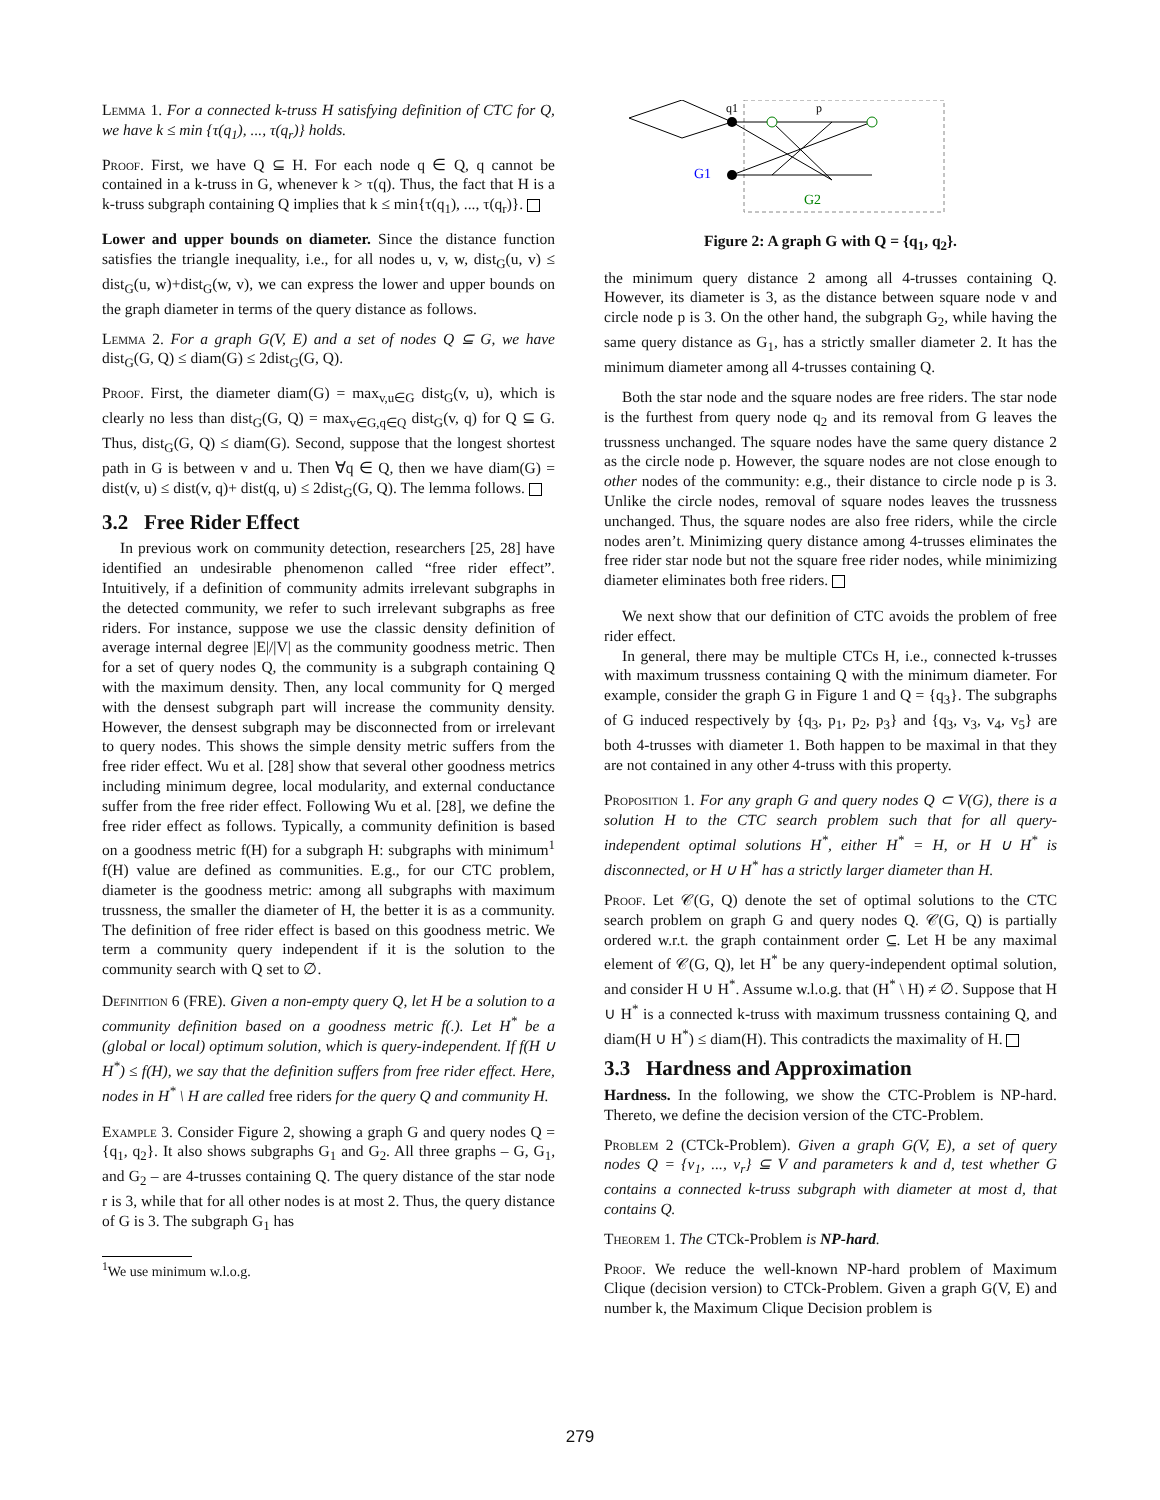Lemma 1. For a connected k-truss H satisfying definition of CTC for Q, we have k ≤ min {τ(q<sub>1</sub>), ..., τ(q<sub>r</sub>)} holds.
Proof. First, we have Q ⊆ H. For each node q ∈ Q, q cannot be contained in a k-truss in G, whenever k > τ(q). Thus, the fact that H is a k-truss subgraph containing Q implies that k ≤ min{τ(q<sub>1</sub>), ..., τ(q<sub>r</sub>)}.
Lower and upper bounds on diameter. Since the distance function satisfies the triangle inequality, i.e., for all nodes u, v, w, dist<sub>G</sub>(u, v) ≤ dist<sub>G</sub>(u, w)+dist<sub>G</sub>(w, v), we can express the lower and upper bounds on the graph diameter in terms of the query distance as follows.
Lemma 2. For a graph G(V, E) and a set of nodes Q ⊆ G, we have dist<sub>G</sub>(G, Q) ≤ diam(G) ≤ 2dist<sub>G</sub>(G, Q).
Proof. First, the diameter diam(G) = max<sub>v,u∈G</sub> dist<sub>G</sub>(v, u), which is clearly no less than dist<sub>G</sub>(G, Q) = max<sub>v∈G,q∈Q</sub> dist<sub>G</sub>(v, q) for Q ⊆ G. Thus, dist<sub>G</sub>(G, Q) ≤ diam(G). Second, suppose that the longest shortest path in G is between v and u. Then ∀q ∈ Q, then we have diam(G) = dist(v, u) ≤ dist(v, q)+ dist(q, u) ≤ 2dist<sub>G</sub>(G, Q). The lemma follows.
3.2 Free Rider Effect
In previous work on community detection, researchers [25, 28] have identified an undesirable phenomenon called “free rider effect”. Intuitively, if a definition of community admits irrelevant subgraphs in the detected community, we refer to such irrelevant subgraphs as free riders. For instance, suppose we use the classic density definition of average internal degree |E|/|V| as the community goodness metric. Then for a set of query nodes Q, the community is a subgraph containing Q with the maximum density. Then, any local community for Q merged with the densest subgraph part will increase the community density. However, the densest subgraph may be disconnected from or irrelevant to query nodes. This shows the simple density metric suffers from the free rider effect. Wu et al. [28] show that several other goodness metrics including minimum degree, local modularity, and external conductance suffer from the free rider effect. Following Wu et al. [28], we define the free rider effect as follows. Typically, a community definition is based on a goodness metric f(H) for a subgraph H: subgraphs with minimum<sup>1</sup> f(H) value are defined as communities. E.g., for our CTC problem, diameter is the goodness metric: among all subgraphs with maximum trussness, the smaller the diameter of H, the better it is as a community. The definition of free rider effect is based on this goodness metric. We term a community query independent if it is the solution to the community search with Q set to ∅.
Definition 6 (FRE). Given a non-empty query Q, let H be a solution to a community definition based on a goodness metric f(.). Let H<sup>*</sup> be a (global or local) optimum solution, which is query-independent. If f(H ∪ H<sup>*</sup>) ≤ f(H), we say that the definition suffers from free rider effect. Here, nodes in H<sup>*</sup> \ H are called free riders for the query Q and community H.
Example 3. Consider Figure 2, showing a graph G and query nodes Q = {q<sub>1</sub>, q<sub>2</sub>}. It also shows subgraphs G<sub>1</sub> and G<sub>2</sub>. All three graphs – G, G<sub>1</sub>, and G<sub>2</sub> – are 4-trusses containing Q. The query distance of the star node r is 3, while that for all other nodes is at most 2. Thus, the query distance of G is 3. The subgraph G<sub>1</sub> has
<sup>1</sup> We use minimum w.l.o.g.
q1
p
G1
G2
Figure 2: A graph G with Q = {q<sub>1</sub>, q<sub>2</sub>}.
the minimum query distance 2 among all 4-trusses containing Q. However, its diameter is 3, as the distance between square node v and circle node p is 3. On the other hand, the subgraph G<sub>2</sub>, while having the same query distance as G<sub>1</sub>, has a strictly smaller diameter 2. It has the minimum diameter among all 4-trusses containing Q.
Both the star node and the square nodes are free riders. The star node is the furthest from query node q<sub>2</sub> and its removal from G leaves the trussness unchanged. The square nodes have the same query distance 2 as the circle node p. However, the square nodes are not close enough to other nodes of the community: e.g., their distance to circle node p is 3. Unlike the circle nodes, removal of square nodes leaves the trussness unchanged. Thus, the square nodes are also free riders, while the circle nodes aren’t. Minimizing query distance among 4-trusses eliminates the free rider star node but not the square free rider nodes, while minimizing diameter eliminates both free riders.
We next show that our definition of CTC avoids the problem of free rider effect.
In general, there may be multiple CTCs H, i.e., connected k-trusses with maximum trussness containing Q with the minimum diameter. For example, consider the graph G in Figure 1 and Q = {q<sub>3</sub>}. The subgraphs of G induced respectively by {q<sub>3</sub>, p<sub>1</sub>, p<sub>2</sub>, p<sub>3</sub>} and {q<sub>3</sub>, v<sub>3</sub>, v<sub>4</sub>, v<sub>5</sub>} are both 4-trusses with diameter 1. Both happen to be maximal in that they are not contained in any other 4-truss with this property.
Proposition 1. For any graph G and query nodes Q ⊂ V(G), there is a solution H to the CTC search problem such that for all query-independent optimal solutions H<sup>*</sup>, either H<sup>*</sup> = H, or H ∪ H<sup>*</sup> is disconnected, or H ∪ H<sup>*</sup> has a strictly larger diameter than H.
Proof. Let 𝒞(G, Q) denote the set of optimal solutions to the CTC search problem on graph G and query nodes Q. 𝒞(G, Q) is partially ordered w.r.t. the graph containment order ⊆. Let H be any maximal element of 𝒞(G, Q), let H<sup>*</sup> be any query-independent optimal solution, and consider H ∪ H<sup>*</sup>. Assume w.l.o.g. that (H<sup>*</sup> \ H) ≠ ∅. Suppose that H ∪ H<sup>*</sup> is a connected k-truss with maximum trussness containing Q, and diam(H ∪ H<sup>*</sup>) ≤ diam(H). This contradicts the maximality of H.
3.3 Hardness and Approximation
Hardness. In the following, we show the CTC-Problem is NP-hard. Thereto, we define the decision version of the CTC-Problem.
Problem 2 (CTCk-Problem). Given a graph G(V, E), a set of query nodes Q = {v<sub>1</sub>, ..., v<sub>r</sub>} ⊆ V and parameters k and d, test whether G contains a connected k-truss subgraph with diameter at most d, that contains Q.
Theorem 1. The CTCk-Problem is NP-hard.
Proof. We reduce the well-known NP-hard problem of Maximum Clique (decision version) to CTCk-Problem. Given a graph G(V, E) and number k, the Maximum Clique Decision problem is
279